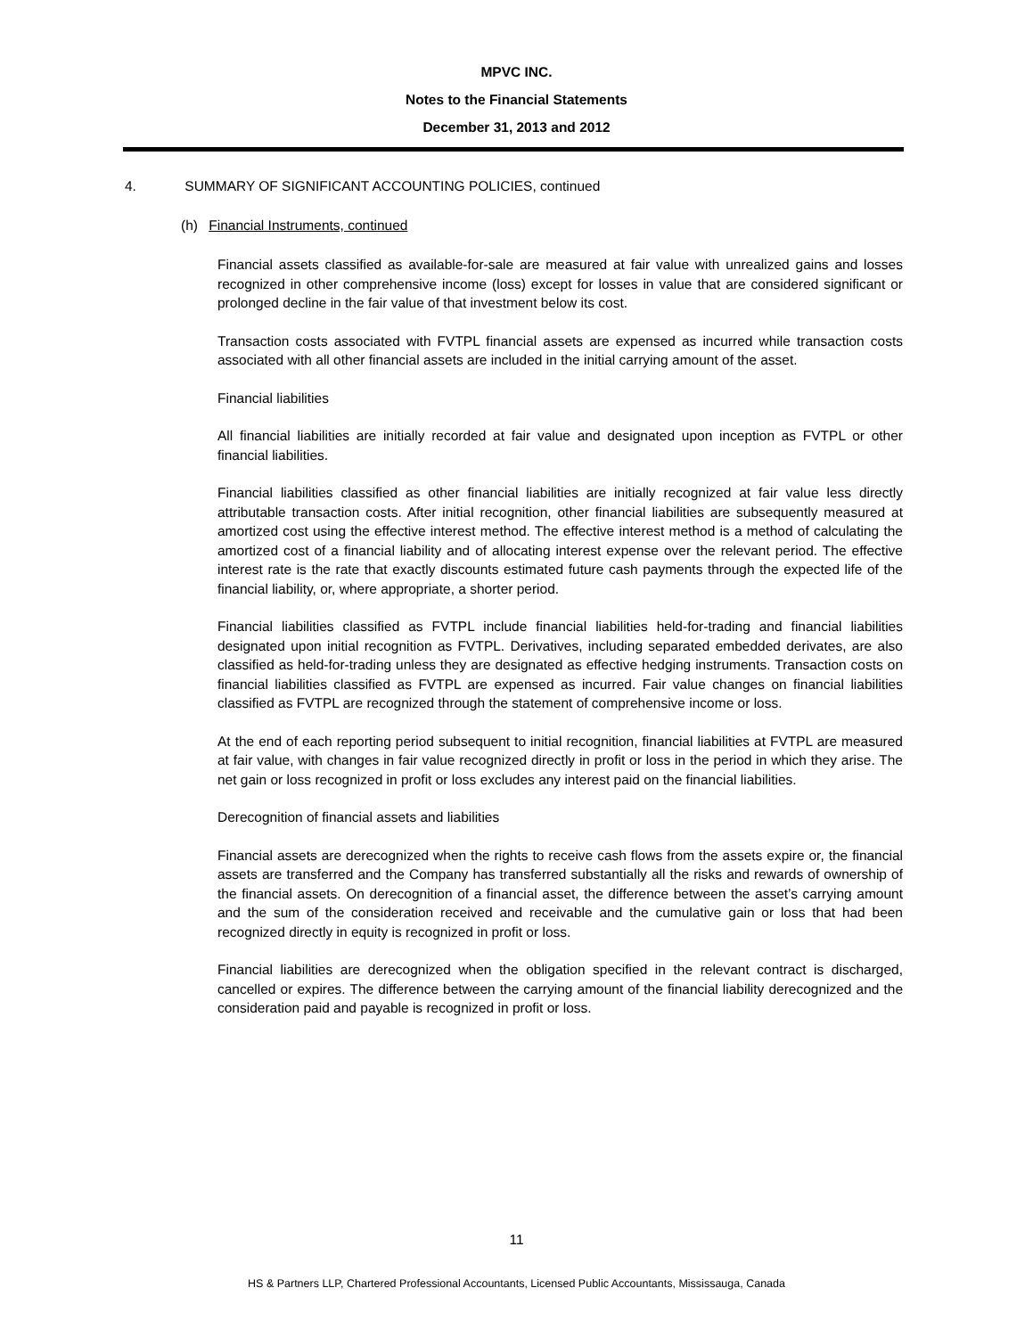MPVC INC.
Notes to the Financial Statements
December 31, 2013 and 2012
4. SUMMARY OF SIGNIFICANT ACCOUNTING POLICIES, continued
(h) Financial Instruments, continued
Financial assets classified as available-for-sale are measured at fair value with unrealized gains and losses recognized in other comprehensive income (loss) except for losses in value that are considered significant or prolonged decline in the fair value of that investment below its cost.
Transaction costs associated with FVTPL financial assets are expensed as incurred while transaction costs associated with all other financial assets are included in the initial carrying amount of the asset.
Financial liabilities
All financial liabilities are initially recorded at fair value and designated upon inception as FVTPL or other financial liabilities.
Financial liabilities classified as other financial liabilities are initially recognized at fair value less directly attributable transaction costs. After initial recognition, other financial liabilities are subsequently measured at amortized cost using the effective interest method. The effective interest method is a method of calculating the amortized cost of a financial liability and of allocating interest expense over the relevant period. The effective interest rate is the rate that exactly discounts estimated future cash payments through the expected life of the financial liability, or, where appropriate, a shorter period.
Financial liabilities classified as FVTPL include financial liabilities held-for-trading and financial liabilities designated upon initial recognition as FVTPL. Derivatives, including separated embedded derivates, are also classified as held-for-trading unless they are designated as effective hedging instruments. Transaction costs on financial liabilities classified as FVTPL are expensed as incurred. Fair value changes on financial liabilities classified as FVTPL are recognized through the statement of comprehensive income or loss.
At the end of each reporting period subsequent to initial recognition, financial liabilities at FVTPL are measured at fair value, with changes in fair value recognized directly in profit or loss in the period in which they arise. The net gain or loss recognized in profit or loss excludes any interest paid on the financial liabilities.
Derecognition of financial assets and liabilities
Financial assets are derecognized when the rights to receive cash flows from the assets expire or, the financial assets are transferred and the Company has transferred substantially all the risks and rewards of ownership of the financial assets. On derecognition of a financial asset, the difference between the asset’s carrying amount and the sum of the consideration received and receivable and the cumulative gain or loss that had been recognized directly in equity is recognized in profit or loss.
Financial liabilities are derecognized when the obligation specified in the relevant contract is discharged, cancelled or expires. The difference between the carrying amount of the financial liability derecognized and the consideration paid and payable is recognized in profit or loss.
11
HS & Partners LLP, Chartered Professional Accountants, Licensed Public Accountants, Mississauga, Canada